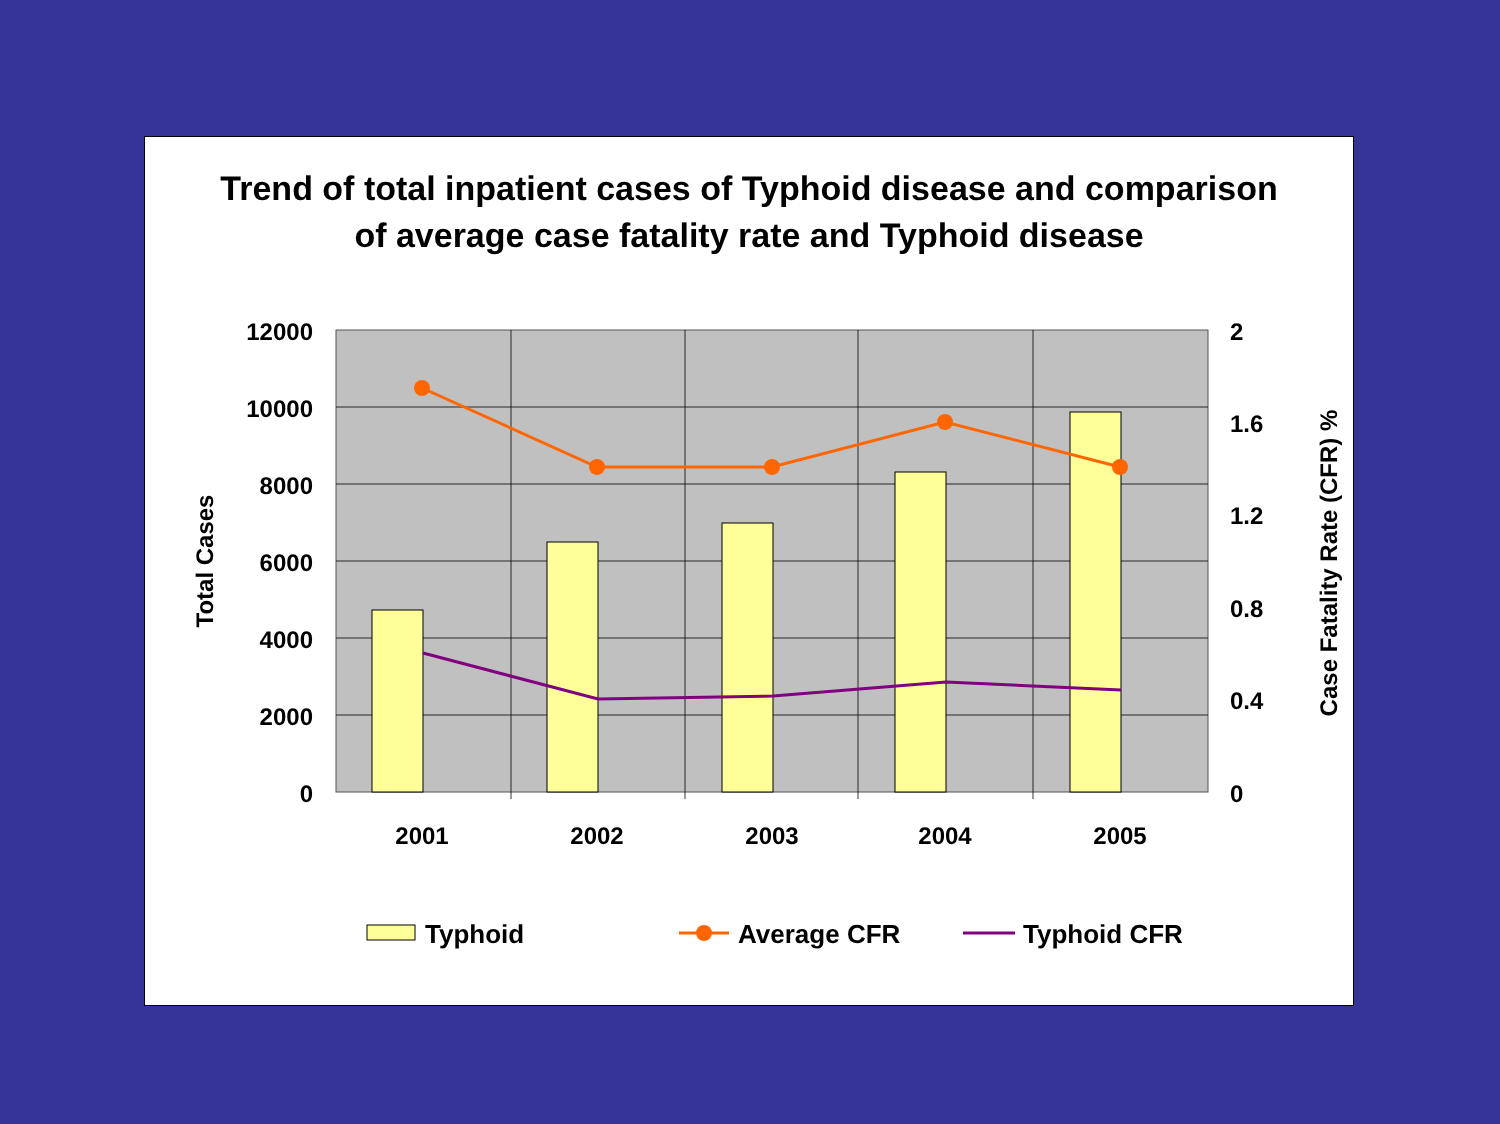Trend of total inpatient cases of Typhoid disease and comparison
of average case fatality rate and Typhoid disease
12000
10000
8000
6000
4000
2000
0
2
1.6
1.2
0.8
0.4
0
2001
2002
2003
2004
2005
Total Cases
Case Fatality Rate (CFR) %
Typhoid
Average CFR
Typhoid CFR